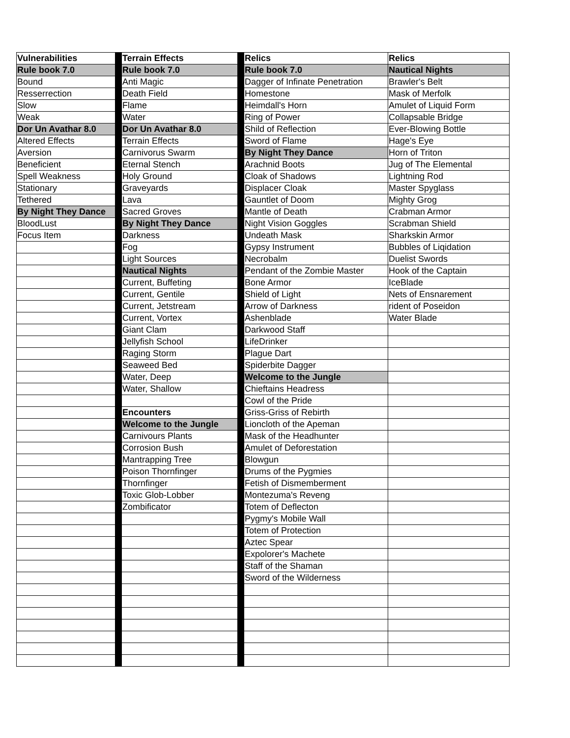| Vulnerabilities | | Terrain Effects | | Relics | Relics |
| Rule book 7.0 | | Rule book 7.0 | | Rule book 7.0 | Nautical Nights |
| Bound | | Anti Magic | | Dagger of Infinate Penetration | Brawler's Belt |
| Resserrection | | Death Field | | Homestone | Mask of Merfolk |
| Slow | | Flame | | Heimdall's Horn | Amulet of Liquid Form |
| Weak | | Water | | Ring of Power | Collapsable Bridge |
| Dor Un Avathar 8.0 | | Dor Un Avathar 8.0 | | Shild of Reflection | Ever-Blowing Bottle |
| Altered Effects | | Terrain Effects | | Sword of Flame | Hage's Eye |
| Aversion | | Carnivorus Swarm | | By Night They Dance | Horn of Triton |
| Beneficient | | Eternal Stench | | Arachnid Boots | Jug of The Elemental |
| Spell Weakness | | Holy Ground | | Cloak of Shadows | Lightning Rod |
| Stationary | | Graveyards | | Displacer Cloak | Master Spyglass |
| Tethered | | Lava | | Gauntlet of Doom | Mighty Grog |
| By Night They Dance | | Sacred Groves | | Mantle of Death | Crabman Armor |
| BloodLust | | By Night They Dance | | Night Vision Goggles | Scrabman Shield |
| Focus Item | | Darkness | | Undeath Mask | Sharkskin Armor |
| | | Fog | | Gypsy Instrument | Bubbles of Liqidation |
| | | Light Sources | | Necrobalm | Duelist Swords |
| | | Nautical Nights | | Pendant of the Zombie Master | Hook of the Captain |
| | | Current, Buffeting | | Bone Armor | IceBlade |
| | | Current, Gentile | | Shield of Light | Nets of Ensnarement |
| | | Current, Jetstream | | Arrow of Darkness | rident of Poseidon |
| | | Current, Vortex | | Ashenblade | Water Blade |
| | | Giant Clam | | Darkwood Staff | |
| | | Jellyfish School | | LifeDrinker | |
| | | Raging Storm | | Plague Dart | |
| | | Seaweed Bed | | Spiderbite Dagger | |
| | | Water, Deep | | Welcome to the Jungle | |
| | | Water, Shallow | | Chieftains Headress | |
| | | | | Cowl of the Pride | |
| | | Encounters | | Griss-Griss of Rebirth | |
| | | Welcome to the Jungle | | Lioncloth of the Apeman | |
| | | Carnivours Plants | | Mask of the Headhunter | |
| | | Corrosion Bush | | Amulet of Deforestation | |
| | | Mantrapping Tree | | Blowgun | |
| | | Poison Thornfinger | | Drums of the Pygmies | |
| | | Thornfinger | | Fetish of Dismemberment | |
| | | Toxic Glob-Lobber | | Montezuma's Reveng | |
| | | Zombificator | | Totem of Deflecton | |
| | | | | Pygmy's Mobile Wall | |
| | | | | Totem of Protection | |
| | | | | Aztec Spear | |
| | | | | Expolorer's Machete | |
| | | | | Staff of the Shaman | |
| | | | | Sword of the Wilderness | |